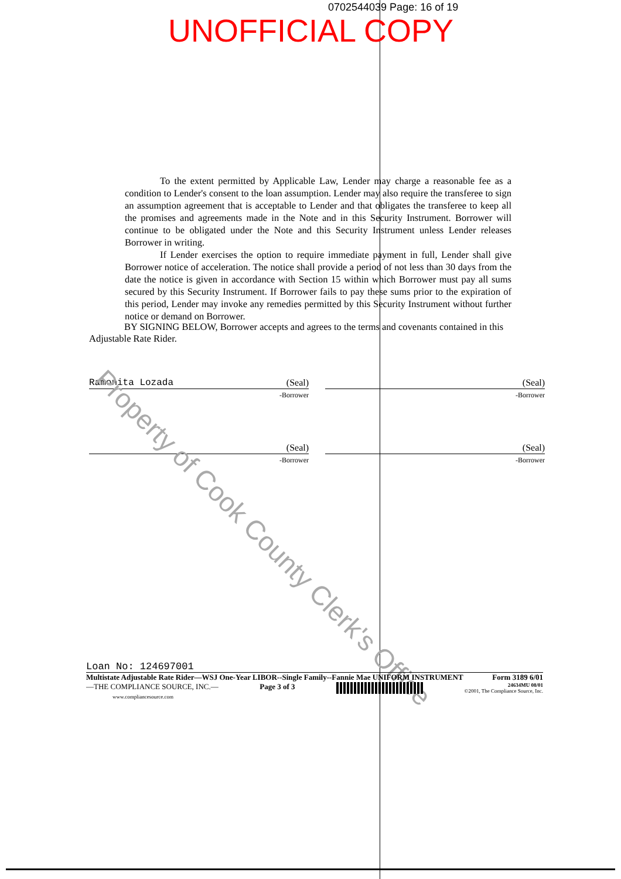0702544039 Page: 16 of 19
UNOFFICIAL COPY
To the extent permitted by Applicable Law, Lender may charge a reasonable fee as a condition to Lender's consent to the loan assumption. Lender may also require the transferee to sign an assumption agreement that is acceptable to Lender and that obligates the transferee to keep all the promises and agreements made in the Note and in this Security Instrument. Borrower will continue to be obligated under the Note and this Security Instrument unless Lender releases Borrower in writing.
If Lender exercises the option to require immediate payment in full, Lender shall give Borrower notice of acceleration. The notice shall provide a period of not less than 30 days from the date the notice is given in accordance with Section 15 within which Borrower must pay all sums secured by this Security Instrument. If Borrower fails to pay these sums prior to the expiration of this period, Lender may invoke any remedies permitted by this Security Instrument without further notice or demand on Borrower.
BY SIGNING BELOW, Borrower accepts and agrees to the terms and covenants contained in this Adjustable Rate Rider.
Ramonita Lozada (Seal)
-Borrower
(Seal)
-Borrower
(Seal)
-Borrower
(Seal)
-Borrower
Property of Cook County Clerk's Office
Loan No: 124697001
Multistate Adjustable Rate Rider—WSJ One-Year LIBOR--Single Family--Fannie Mae UNIFORM INSTRUMENT Form 3189 6/01
—THE COMPLIANCE SOURCE, INC.—
www.compliancesource.com
Page 3 of 3
24634MU 08/01
©2001, The Compliance Source, Inc.